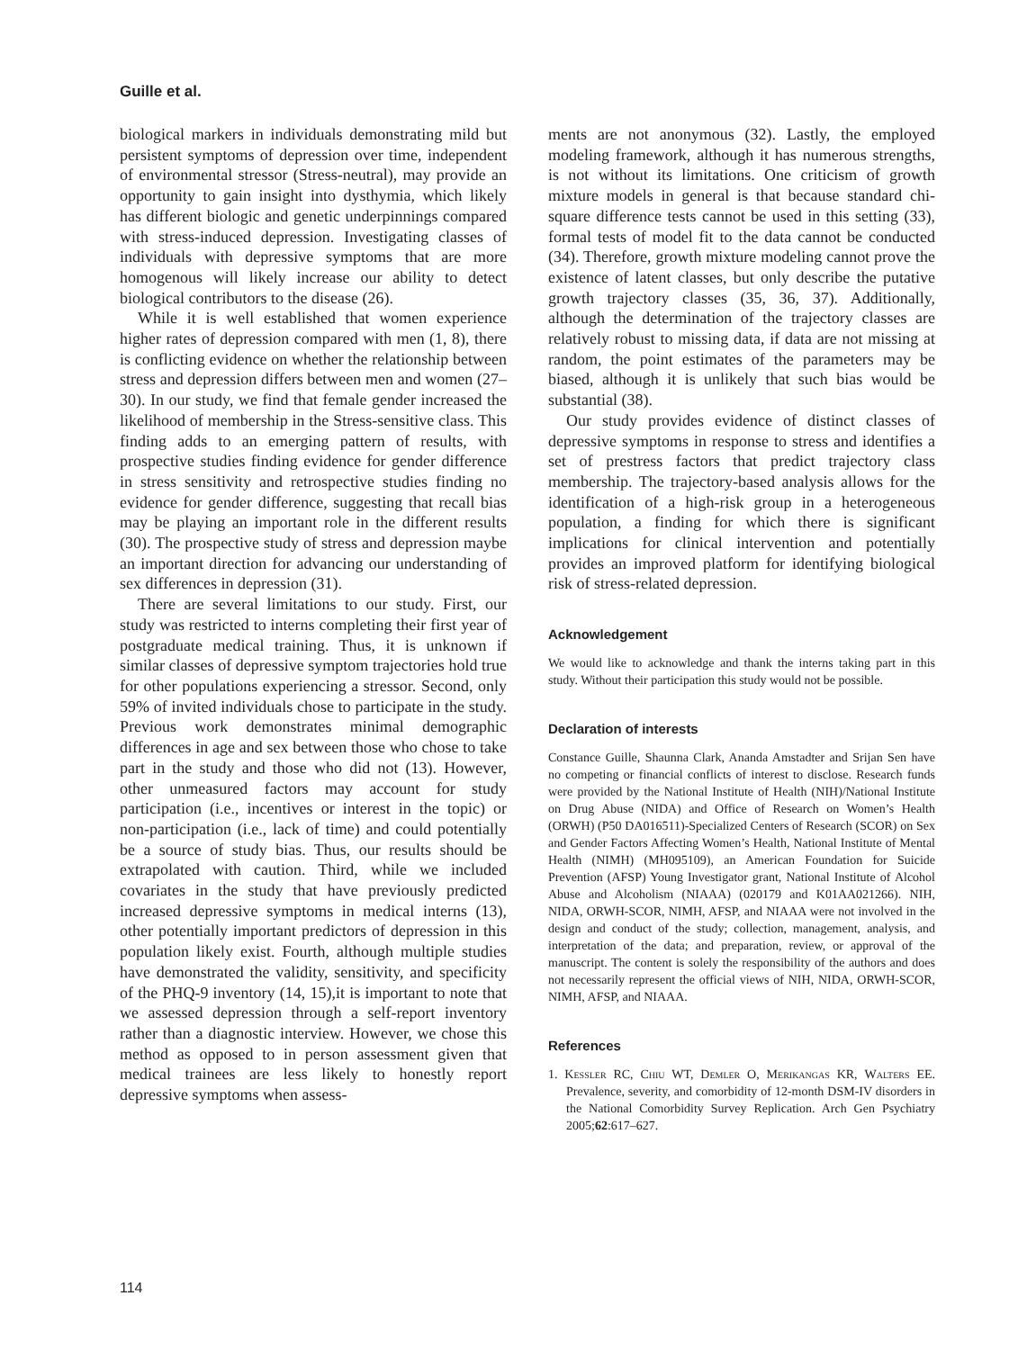Guille et al.
biological markers in individuals demonstrating mild but persistent symptoms of depression over time, independent of environmental stressor (Stress-neutral), may provide an opportunity to gain insight into dysthymia, which likely has different biologic and genetic underpinnings compared with stress-induced depression. Investigating classes of individuals with depressive symptoms that are more homogenous will likely increase our ability to detect biological contributors to the disease (26).
While it is well established that women experience higher rates of depression compared with men (1, 8), there is conflicting evidence on whether the relationship between stress and depression differs between men and women (27–30). In our study, we find that female gender increased the likelihood of membership in the Stress-sensitive class. This finding adds to an emerging pattern of results, with prospective studies finding evidence for gender difference in stress sensitivity and retrospective studies finding no evidence for gender difference, suggesting that recall bias may be playing an important role in the different results (30). The prospective study of stress and depression maybe an important direction for advancing our understanding of sex differences in depression (31).
There are several limitations to our study. First, our study was restricted to interns completing their first year of postgraduate medical training. Thus, it is unknown if similar classes of depressive symptom trajectories hold true for other populations experiencing a stressor. Second, only 59% of invited individuals chose to participate in the study. Previous work demonstrates minimal demographic differences in age and sex between those who chose to take part in the study and those who did not (13). However, other unmeasured factors may account for study participation (i.e., incentives or interest in the topic) or non-participation (i.e., lack of time) and could potentially be a source of study bias. Thus, our results should be extrapolated with caution. Third, while we included covariates in the study that have previously predicted increased depressive symptoms in medical interns (13), other potentially important predictors of depression in this population likely exist. Fourth, although multiple studies have demonstrated the validity, sensitivity, and specificity of the PHQ-9 inventory (14, 15),it is important to note that we assessed depression through a self-report inventory rather than a diagnostic interview. However, we chose this method as opposed to in person assessment given that medical trainees are less likely to honestly report depressive symptoms when assess-
ments are not anonymous (32). Lastly, the employed modeling framework, although it has numerous strengths, is not without its limitations. One criticism of growth mixture models in general is that because standard chi-square difference tests cannot be used in this setting (33), formal tests of model fit to the data cannot be conducted (34). Therefore, growth mixture modeling cannot prove the existence of latent classes, but only describe the putative growth trajectory classes (35, 36, 37). Additionally, although the determination of the trajectory classes are relatively robust to missing data, if data are not missing at random, the point estimates of the parameters may be biased, although it is unlikely that such bias would be substantial (38).
Our study provides evidence of distinct classes of depressive symptoms in response to stress and identifies a set of prestress factors that predict trajectory class membership. The trajectory-based analysis allows for the identification of a high-risk group in a heterogeneous population, a finding for which there is significant implications for clinical intervention and potentially provides an improved platform for identifying biological risk of stress-related depression.
Acknowledgement
We would like to acknowledge and thank the interns taking part in this study. Without their participation this study would not be possible.
Declaration of interests
Constance Guille, Shaunna Clark, Ananda Amstadter and Srijan Sen have no competing or financial conflicts of interest to disclose. Research funds were provided by the National Institute of Health (NIH)/National Institute on Drug Abuse (NIDA) and Office of Research on Women’s Health (ORWH) (P50 DA016511)-Specialized Centers of Research (SCOR) on Sex and Gender Factors Affecting Women’s Health, National Institute of Mental Health (NIMH) (MH095109), an American Foundation for Suicide Prevention (AFSP) Young Investigator grant, National Institute of Alcohol Abuse and Alcoholism (NIAAA) (020179 and K01AA021266). NIH, NIDA, ORWH-SCOR, NIMH, AFSP, and NIAAA were not involved in the design and conduct of the study; collection, management, analysis, and interpretation of the data; and preparation, review, or approval of the manuscript. The content is solely the responsibility of the authors and does not necessarily represent the official views of NIH, NIDA, ORWH-SCOR, NIMH, AFSP, and NIAAA.
References
1. Kessler RC, Chiu WT, Demler O, Merikangas KR, Walters EE. Prevalence, severity, and comorbidity of 12-month DSM-IV disorders in the National Comorbidity Survey Replication. Arch Gen Psychiatry 2005;62:617–627.
114